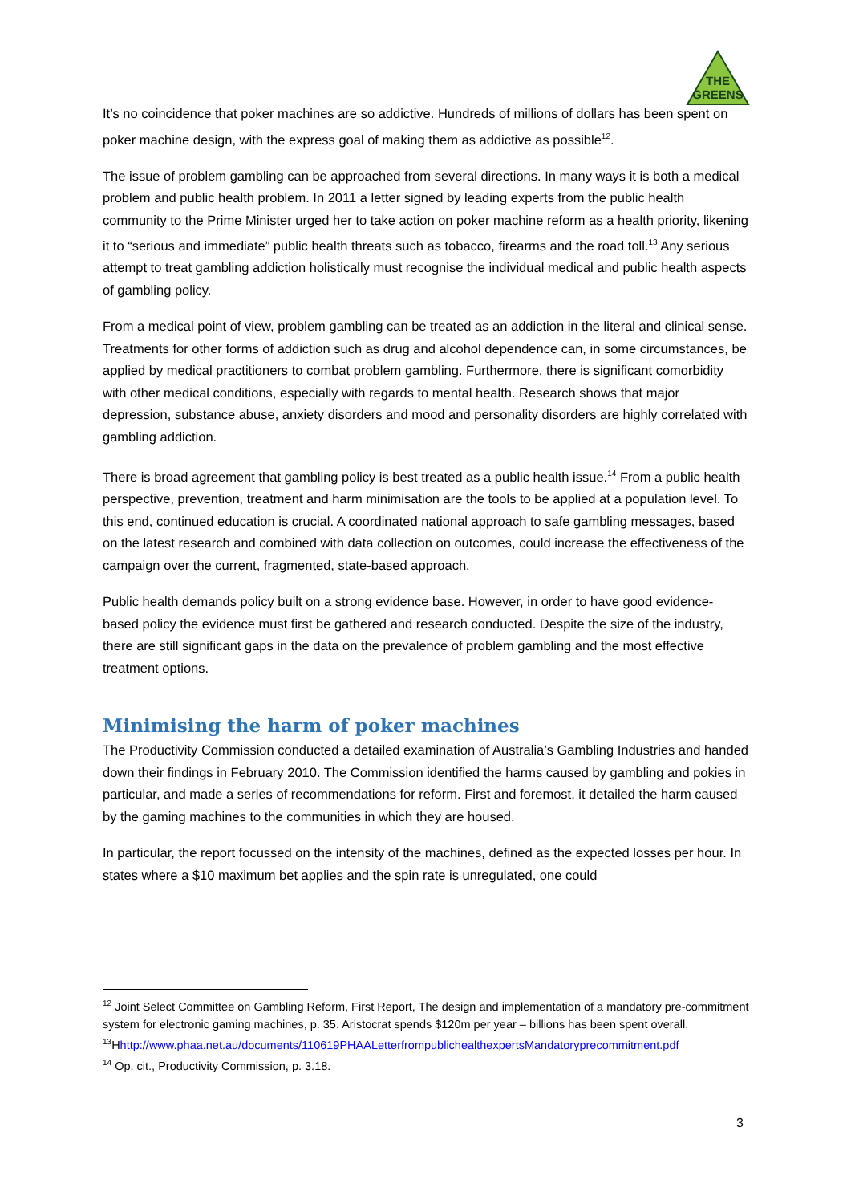THE
GREENS
It’s no coincidence that poker machines are so addictive. Hundreds of millions of dollars has been spent on poker machine design, with the express goal of making them as addictive as possible<sup>12</sup>.
The issue of problem gambling can be approached from several directions. In many ways it is both a medical problem and public health problem. In 2011 a letter signed by leading experts from the public health community to the Prime Minister urged her to take action on poker machine reform as a health priority, likening it to “serious and immediate” public health threats such as tobacco, firearms and the road toll.<sup>13</sup> Any serious attempt to treat gambling addiction holistically must recognise the individual medical and public health aspects of gambling policy.
From a medical point of view, problem gambling can be treated as an addiction in the literal and clinical sense. Treatments for other forms of addiction such as drug and alcohol dependence can, in some circumstances, be applied by medical practitioners to combat problem gambling. Furthermore, there is significant comorbidity with other medical conditions, especially with regards to mental health. Research shows that major depression, substance abuse, anxiety disorders and mood and personality disorders are highly correlated with gambling addiction.
There is broad agreement that gambling policy is best treated as a public health issue.<sup>14</sup> From a public health perspective, prevention, treatment and harm minimisation are the tools to be applied at a population level. To this end, continued education is crucial. A coordinated national approach to safe gambling messages, based on the latest research and combined with data collection on outcomes, could increase the effectiveness of the campaign over the current, fragmented, state-based approach.
Public health demands policy built on a strong evidence base. However, in order to have good evidence-based policy the evidence must first be gathered and research conducted. Despite the size of the industry, there are still significant gaps in the data on the prevalence of problem gambling and the most effective treatment options.
Minimising the harm of poker machines
The Productivity Commission conducted a detailed examination of Australia’s Gambling Industries and handed down their findings in February 2010. The Commission identified the harms caused by gambling and pokies in particular, and made a series of recommendations for reform. First and foremost, it detailed the harm caused by the gaming machines to the communities in which they are housed.
In particular, the report focussed on the intensity of the machines, defined as the expected losses per hour. In states where a $10 maximum bet applies and the spin rate is unregulated, one could
<sup>12</sup> Joint Select Committee on Gambling Reform, First Report, The design and implementation of a mandatory pre-commitment system for electronic gaming machines, p. 35. Aristocrat spends $120m per year – billions has been spent overall.
<sup>13</sup>Hhttp://www.phaa.net.au/documents/110619PHAALetterfrompublichealthexpertsMandatoryprecommitment.pdf
<sup>14</sup> Op. cit., Productivity Commission, p. 3.18.
3